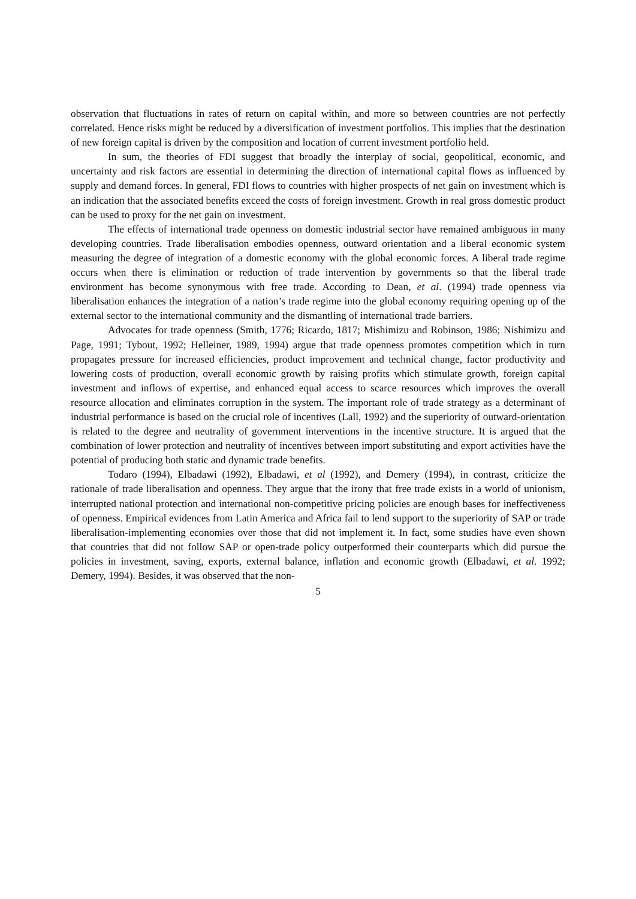observation that fluctuations in rates of return on capital within, and more so between countries are not perfectly correlated. Hence risks might be reduced by a diversification of investment portfolios. This implies that the destination of new foreign capital is driven by the composition and location of current investment portfolio held.
In sum, the theories of FDI suggest that broadly the interplay of social, geopolitical, economic, and uncertainty and risk factors are essential in determining the direction of international capital flows as influenced by supply and demand forces. In general, FDI flows to countries with higher prospects of net gain on investment which is an indication that the associated benefits exceed the costs of foreign investment. Growth in real gross domestic product can be used to proxy for the net gain on investment.
The effects of international trade openness on domestic industrial sector have remained ambiguous in many developing countries. Trade liberalisation embodies openness, outward orientation and a liberal economic system measuring the degree of integration of a domestic economy with the global economic forces. A liberal trade regime occurs when there is elimination or reduction of trade intervention by governments so that the liberal trade environment has become synonymous with free trade. According to Dean, et al. (1994) trade openness via liberalisation enhances the integration of a nation’s trade regime into the global economy requiring opening up of the external sector to the international community and the dismantling of international trade barriers.
Advocates for trade openness (Smith, 1776; Ricardo, 1817; Mishimizu and Robinson, 1986; Nishimizu and Page, 1991; Tybout, 1992; Helleiner, 1989, 1994) argue that trade openness promotes competition which in turn propagates pressure for increased efficiencies, product improvement and technical change, factor productivity and lowering costs of production, overall economic growth by raising profits which stimulate growth, foreign capital investment and inflows of expertise, and enhanced equal access to scarce resources which improves the overall resource allocation and eliminates corruption in the system. The important role of trade strategy as a determinant of industrial performance is based on the crucial role of incentives (Lall, 1992) and the superiority of outward-orientation is related to the degree and neutrality of government interventions in the incentive structure. It is argued that the combination of lower protection and neutrality of incentives between import substituting and export activities have the potential of producing both static and dynamic trade benefits.
Todaro (1994), Elbadawi (1992), Elbadawi, et al (1992), and Demery (1994), in contrast, criticize the rationale of trade liberalisation and openness. They argue that the irony that free trade exists in a world of unionism, interrupted national protection and international non-competitive pricing policies are enough bases for ineffectiveness of openness. Empirical evidences from Latin America and Africa fail to lend support to the superiority of SAP or trade liberalisation-implementing economies over those that did not implement it. In fact, some studies have even shown that countries that did not follow SAP or open-trade policy outperformed their counterparts which did pursue the policies in investment, saving, exports, external balance, inflation and economic growth (Elbadawi, et al. 1992; Demery, 1994). Besides, it was observed that the non-
5